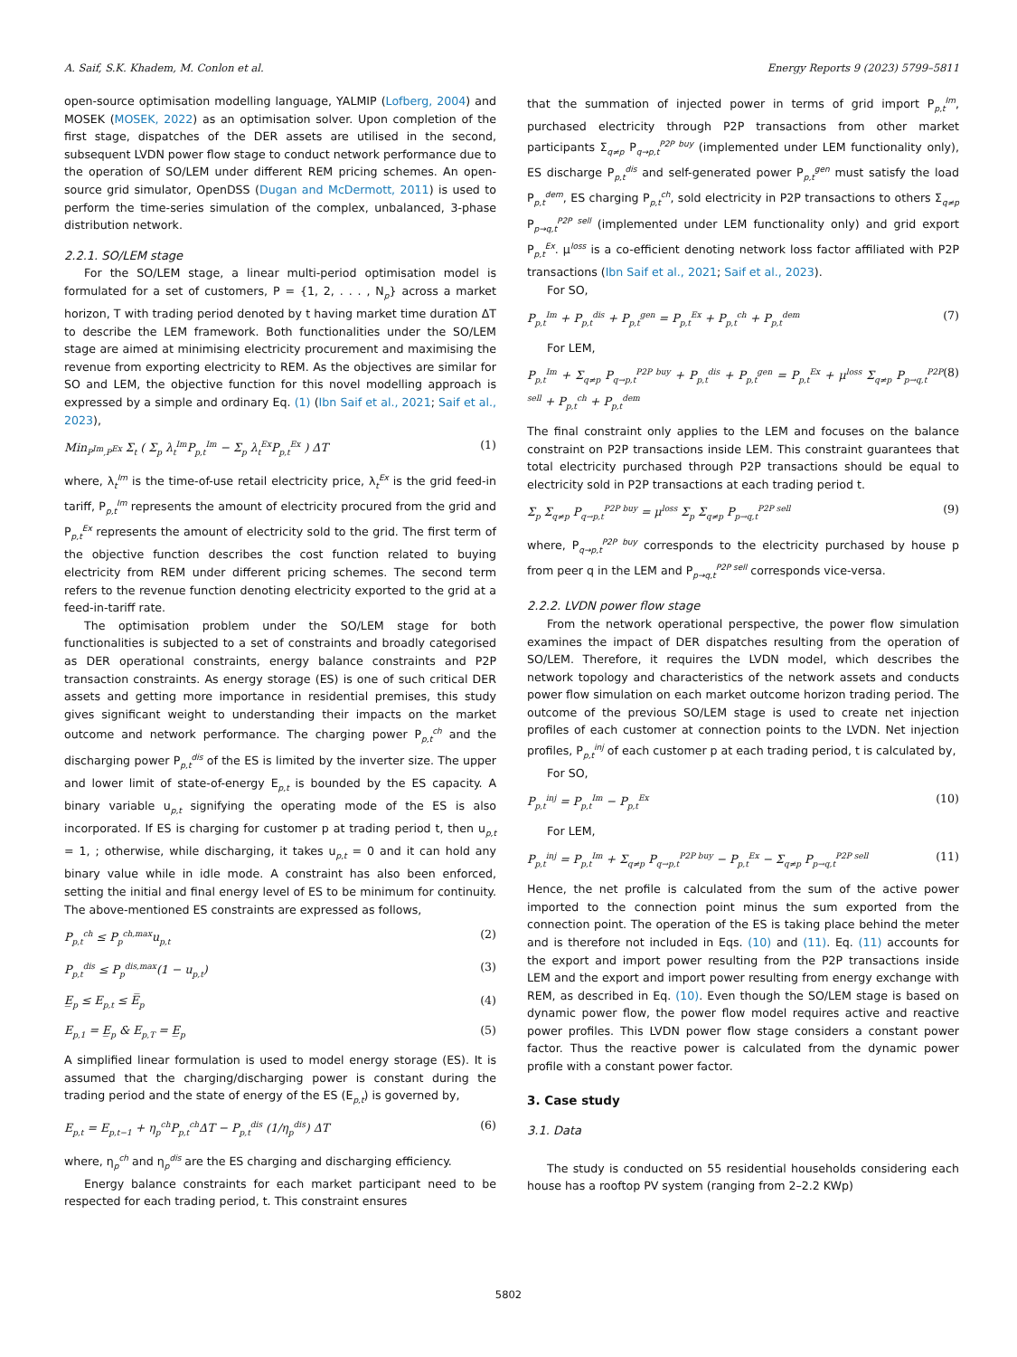A. Saif, S.K. Khadem, M. Conlon et al. Energy Reports 9 (2023) 5799–5811
open-source optimisation modelling language, YALMIP (Lofberg, 2004) and MOSEK (MOSEK, 2022) as an optimisation solver. Upon completion of the first stage, dispatches of the DER assets are utilised in the second, subsequent LVDN power flow stage to conduct network performance due to the operation of SO/LEM under different REM pricing schemes. An open-source grid simulator, OpenDSS (Dugan and McDermott, 2011) is used to perform the time-series simulation of the complex, unbalanced, 3-phase distribution network.
2.2.1. SO/LEM stage
For the SO/LEM stage, a linear multi-period optimisation model is formulated for a set of customers, P = {1, 2, . . . , N<sub>p</sub>} across a market horizon, T with trading period denoted by t having market time duration ΔT to describe the LEM framework. Both functionalities under the SO/LEM stage are aimed at minimising electricity procurement and maximising the revenue from exporting electricity to REM. As the objectives are similar for SO and LEM, the objective function for this novel modelling approach is expressed by a simple and ordinary Eq. (1) (Ibn Saif et al., 2021; Saif et al., 2023),
Min<sub>P<sup>Im</sup>,P<sup>Ex</sup></sub> Σ<sub>t</sub> ( Σ<sub>p</sub> λ<sub>t</sub><sup>Im</sup>P<sub>p,t</sub><sup>Im</sup> − Σ<sub>p</sub> λ<sub>t</sub><sup>Ex</sup>P<sub>p,t</sub><sup>Ex</sup> ) ΔT (1)
where, λ<sub>t</sub><sup>Im</sup> is the time-of-use retail electricity price, λ<sub>t</sub><sup>Ex</sup> is the grid feed-in tariff, P<sub>p,t</sub><sup>Im</sup> represents the amount of electricity procured from the grid and P<sub>p,t</sub><sup>Ex</sup> represents the amount of electricity sold to the grid. The first term of the objective function describes the cost function related to buying electricity from REM under different pricing schemes. The second term refers to the revenue function denoting electricity exported to the grid at a feed-in-tariff rate.
The optimisation problem under the SO/LEM stage for both functionalities is subjected to a set of constraints and broadly categorised as DER operational constraints, energy balance constraints and P2P transaction constraints. As energy storage (ES) is one of such critical DER assets and getting more importance in residential premises, this study gives significant weight to understanding their impacts on the market outcome and network performance. The charging power P<sub>p,t</sub><sup>ch</sup> and the discharging power P<sub>p,t</sub><sup>dis</sup> of the ES is limited by the inverter size. The upper and lower limit of state-of-energy E<sub>p,t</sub> is bounded by the ES capacity. A binary variable u<sub>p,t</sub> signifying the operating mode of the ES is also incorporated. If ES is charging for customer p at trading period t, then u<sub>p,t</sub> = 1, ; otherwise, while discharging, it takes u<sub>p,t</sub> = 0 and it can hold any binary value while in idle mode. A constraint has also been enforced, setting the initial and final energy level of ES to be minimum for continuity. The above-mentioned ES constraints are expressed as follows,
P<sub>p,t</sub><sup>ch</sup> ≤ P<sub>p</sub><sup>ch,max</sup>u<sub>p,t</sub> (2)
P<sub>p,t</sub><sup>dis</sup> ≤ P<sub>p</sub><sup>dis,max</sup>(1 − u<sub>p,t</sub>) (3)
E̲<sub>p</sub> ≤ E<sub>p,t</sub> ≤ E̅<sub>p</sub> (4)
E<sub>p,1</sub> = E̲<sub>p</sub> & E<sub>p,T</sub> = E̲<sub>p</sub> (5)
A simplified linear formulation is used to model energy storage (ES). It is assumed that the charging/discharging power is constant during the trading period and the state of energy of the ES (E<sub>p,t</sub>) is governed by,
E<sub>p,t</sub> = E<sub>p,t−1</sub> + η<sub>p</sub><sup>ch</sup>P<sub>p,t</sub><sup>ch</sup>ΔT − P<sub>p,t</sub><sup>dis</sup> (1/η<sub>p</sub><sup>dis</sup>) ΔT (6)
where, η<sub>p</sub><sup>ch</sup> and η<sub>p</sub><sup>dis</sup> are the ES charging and discharging efficiency.
Energy balance constraints for each market participant need to be respected for each trading period, t. This constraint ensures
that the summation of injected power in terms of grid import P<sub>p,t</sub><sup>Im</sup>, purchased electricity through P2P transactions from other market participants Σ<sub>q≠p</sub> P<sub>q→p,t</sub><sup>P2P buy</sup> (implemented under LEM functionality only), ES discharge P<sub>p,t</sub><sup>dis</sup> and self-generated power P<sub>p,t</sub><sup>gen</sup> must satisfy the load P<sub>p,t</sub><sup>dem</sup>, ES charging P<sub>p,t</sub><sup>ch</sup>, sold electricity in P2P transactions to others Σ<sub>q≠p</sub> P<sub>p→q,t</sub><sup>P2P sell</sup> (implemented under LEM functionality only) and grid export P<sub>p,t</sub><sup>Ex</sup>. μ<sup>loss</sup> is a co-efficient denoting network loss factor affiliated with P2P transactions (Ibn Saif et al., 2021; Saif et al., 2023).
For SO,
P<sub>p,t</sub><sup>Im</sup> + P<sub>p,t</sub><sup>dis</sup> + P<sub>p,t</sub><sup>gen</sup> = P<sub>p,t</sub><sup>Ex</sup> + P<sub>p,t</sub><sup>ch</sup> + P<sub>p,t</sub><sup>dem</sup> (7)
For LEM,
P<sub>p,t</sub><sup>Im</sup> + Σ<sub>q≠p</sub> P<sub>q→p,t</sub><sup>P2P buy</sup> + P<sub>p,t</sub><sup>dis</sup> + P<sub>p,t</sub><sup>gen</sup> = P<sub>p,t</sub><sup>Ex</sup> + μ<sup>loss</sup> Σ<sub>q≠p</sub> P<sub>p→q,t</sub><sup>P2P sell</sup> + P<sub>p,t</sub><sup>ch</sup> + P<sub>p,t</sub><sup>dem</sup> (8)
The final constraint only applies to the LEM and focuses on the balance constraint on P2P transactions inside LEM. This constraint guarantees that total electricity purchased through P2P transactions should be equal to electricity sold in P2P transactions at each trading period t.
Σ<sub>p</sub> Σ<sub>q≠p</sub> P<sub>q→p,t</sub><sup>P2P buy</sup> = μ<sup>loss</sup> Σ<sub>p</sub> Σ<sub>q≠p</sub> P<sub>p→q,t</sub><sup>P2P sell</sup> (9)
where, P<sub>q→p,t</sub><sup>P2P buy</sup> corresponds to the electricity purchased by house p from peer q in the LEM and P<sub>p→q,t</sub><sup>P2P sell</sup> corresponds vice-versa.
2.2.2. LVDN power flow stage
From the network operational perspective, the power flow simulation examines the impact of DER dispatches resulting from the operation of SO/LEM. Therefore, it requires the LVDN model, which describes the network topology and characteristics of the network assets and conducts power flow simulation on each market outcome horizon trading period. The outcome of the previous SO/LEM stage is used to create net injection profiles of each customer at connection points to the LVDN. Net injection profiles, P<sub>p,t</sub><sup>inj</sup> of each customer p at each trading period, t is calculated by,
For SO,
P<sub>p,t</sub><sup>inj</sup> = P<sub>p,t</sub><sup>Im</sup> − P<sub>p,t</sub><sup>Ex</sup> (10)
For LEM,
P<sub>p,t</sub><sup>inj</sup> = P<sub>p,t</sub><sup>Im</sup> + Σ<sub>q≠p</sub> P<sub>q→p,t</sub><sup>P2P buy</sup> − P<sub>p,t</sub><sup>Ex</sup> − Σ<sub>q≠p</sub> P<sub>p→q,t</sub><sup>P2P sell</sup> (11)
Hence, the net profile is calculated from the sum of the active power imported to the connection point minus the sum exported from the connection point. The operation of the ES is taking place behind the meter and is therefore not included in Eqs. (10) and (11). Eq. (11) accounts for the export and import power resulting from the P2P transactions inside LEM and the export and import power resulting from energy exchange with REM, as described in Eq. (10). Even though the SO/LEM stage is based on dynamic power flow, the power flow model requires active and reactive power profiles. This LVDN power flow stage considers a constant power factor. Thus the reactive power is calculated from the dynamic power profile with a constant power factor.
3. Case study
3.1. Data
The study is conducted on 55 residential households considering each house has a rooftop PV system (ranging from 2–2.2 KWp)
5802